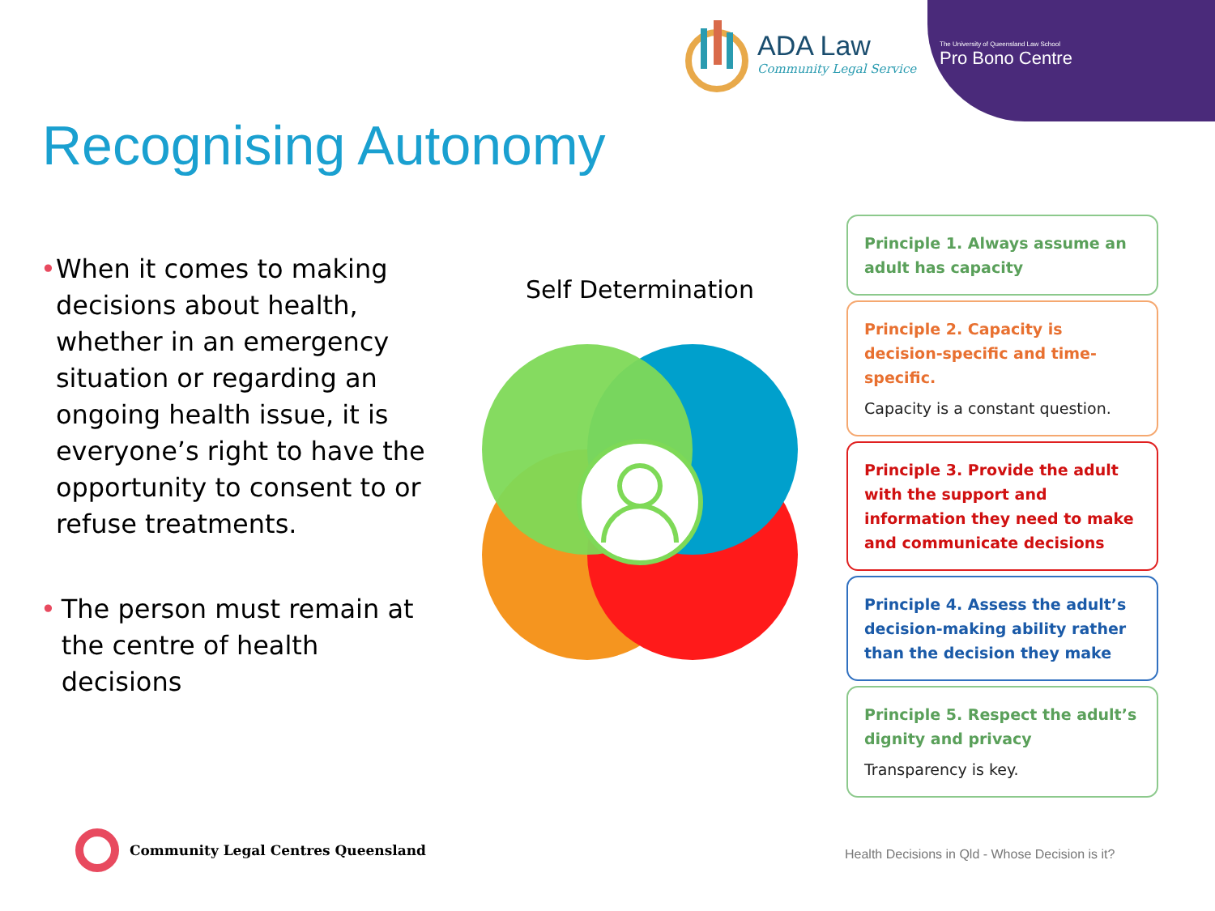ADA Law
Community Legal Service
The University of Queensland Law School
Pro Bono Centre
Recognising Autonomy
• When it comes to making decisions about health, whether in an emergency situation or regarding an ongoing health issue, it is everyone’s right to have the opportunity to consent to or refuse treatments.
• The person must remain at the centre of health decisions
Self Determination
Principle 1. Always assume an adult has capacity
Principle 2. Capacity is decision-specific and time-specific.
Capacity is a constant question.
Principle 3. Provide the adult with the support and information they need to make and communicate decisions
Principle 4. Assess the adult’s decision-making ability rather than the decision they make
Principle 5. Respect the adult’s dignity and privacy
Transparency is key.
Community Legal Centres Queensland
Health Decisions in Qld - Whose Decision is it?